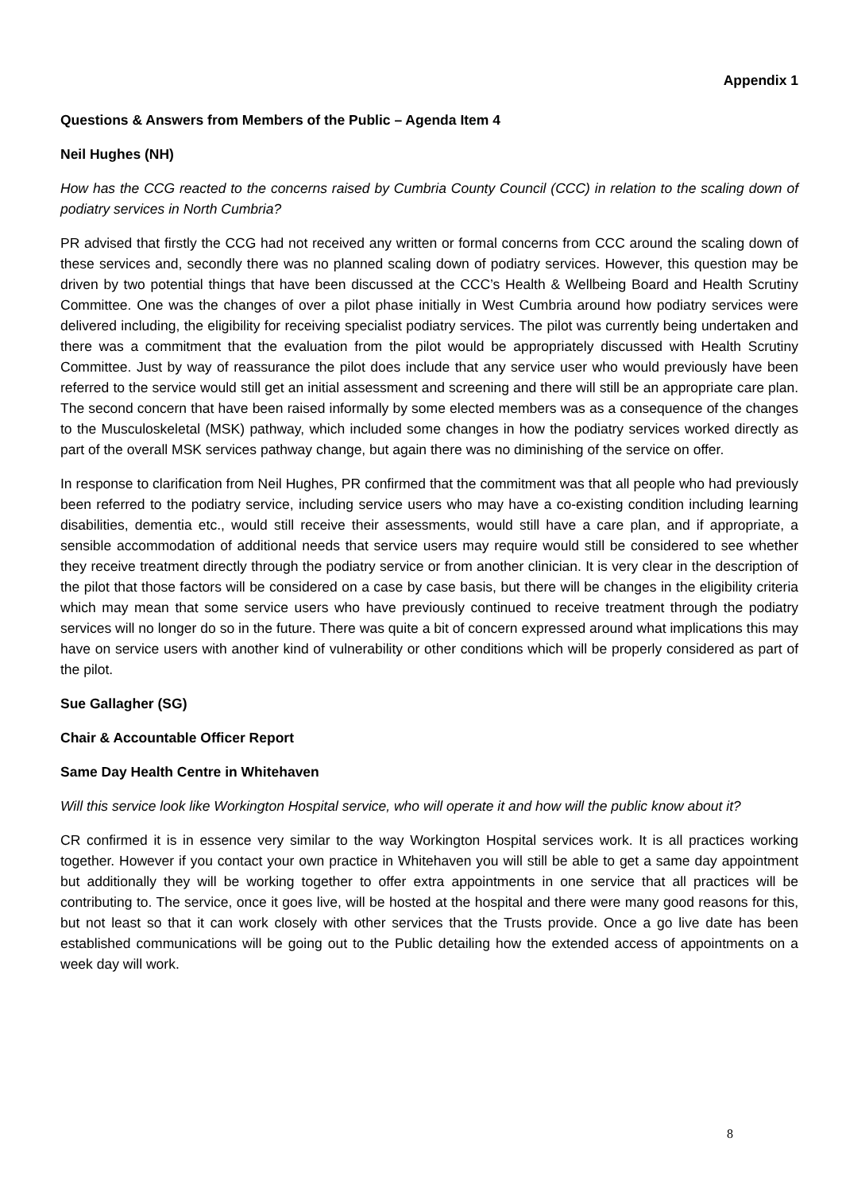Appendix 1
Questions & Answers from Members of the Public – Agenda Item 4
Neil Hughes (NH)
How has the CCG reacted to the concerns raised by Cumbria County Council (CCC) in relation to the scaling down of podiatry services in North Cumbria?
PR advised that firstly the CCG had not received any written or formal concerns from CCC around the scaling down of these services and, secondly there was no planned scaling down of podiatry services. However, this question may be driven by two potential things that have been discussed at the CCC’s Health & Wellbeing Board and Health Scrutiny Committee. One was the changes of over a pilot phase initially in West Cumbria around how podiatry services were delivered including, the eligibility for receiving specialist podiatry services. The pilot was currently being undertaken and there was a commitment that the evaluation from the pilot would be appropriately discussed with Health Scrutiny Committee. Just by way of reassurance the pilot does include that any service user who would previously have been referred to the service would still get an initial assessment and screening and there will still be an appropriate care plan. The second concern that have been raised informally by some elected members was as a consequence of the changes to the Musculoskeletal (MSK) pathway, which included some changes in how the podiatry services worked directly as part of the overall MSK services pathway change, but again there was no diminishing of the service on offer.
In response to clarification from Neil Hughes, PR confirmed that the commitment was that all people who had previously been referred to the podiatry service, including service users who may have a co-existing condition including learning disabilities, dementia etc., would still receive their assessments, would still have a care plan, and if appropriate, a sensible accommodation of additional needs that service users may require would still be considered to see whether they receive treatment directly through the podiatry service or from another clinician. It is very clear in the description of the pilot that those factors will be considered on a case by case basis, but there will be changes in the eligibility criteria which may mean that some service users who have previously continued to receive treatment through the podiatry services will no longer do so in the future. There was quite a bit of concern expressed around what implications this may have on service users with another kind of vulnerability or other conditions which will be properly considered as part of the pilot.
Sue Gallagher (SG)
Chair & Accountable Officer Report
Same Day Health Centre in Whitehaven
Will this service look like Workington Hospital service, who will operate it and how will the public know about it?
CR confirmed it is in essence very similar to the way Workington Hospital services work. It is all practices working together. However if you contact your own practice in Whitehaven you will still be able to get a same day appointment but additionally they will be working together to offer extra appointments in one service that all practices will be contributing to. The service, once it goes live, will be hosted at the hospital and there were many good reasons for this, but not least so that it can work closely with other services that the Trusts provide. Once a go live date has been established communications will be going out to the Public detailing how the extended access of appointments on a week day will work.
8